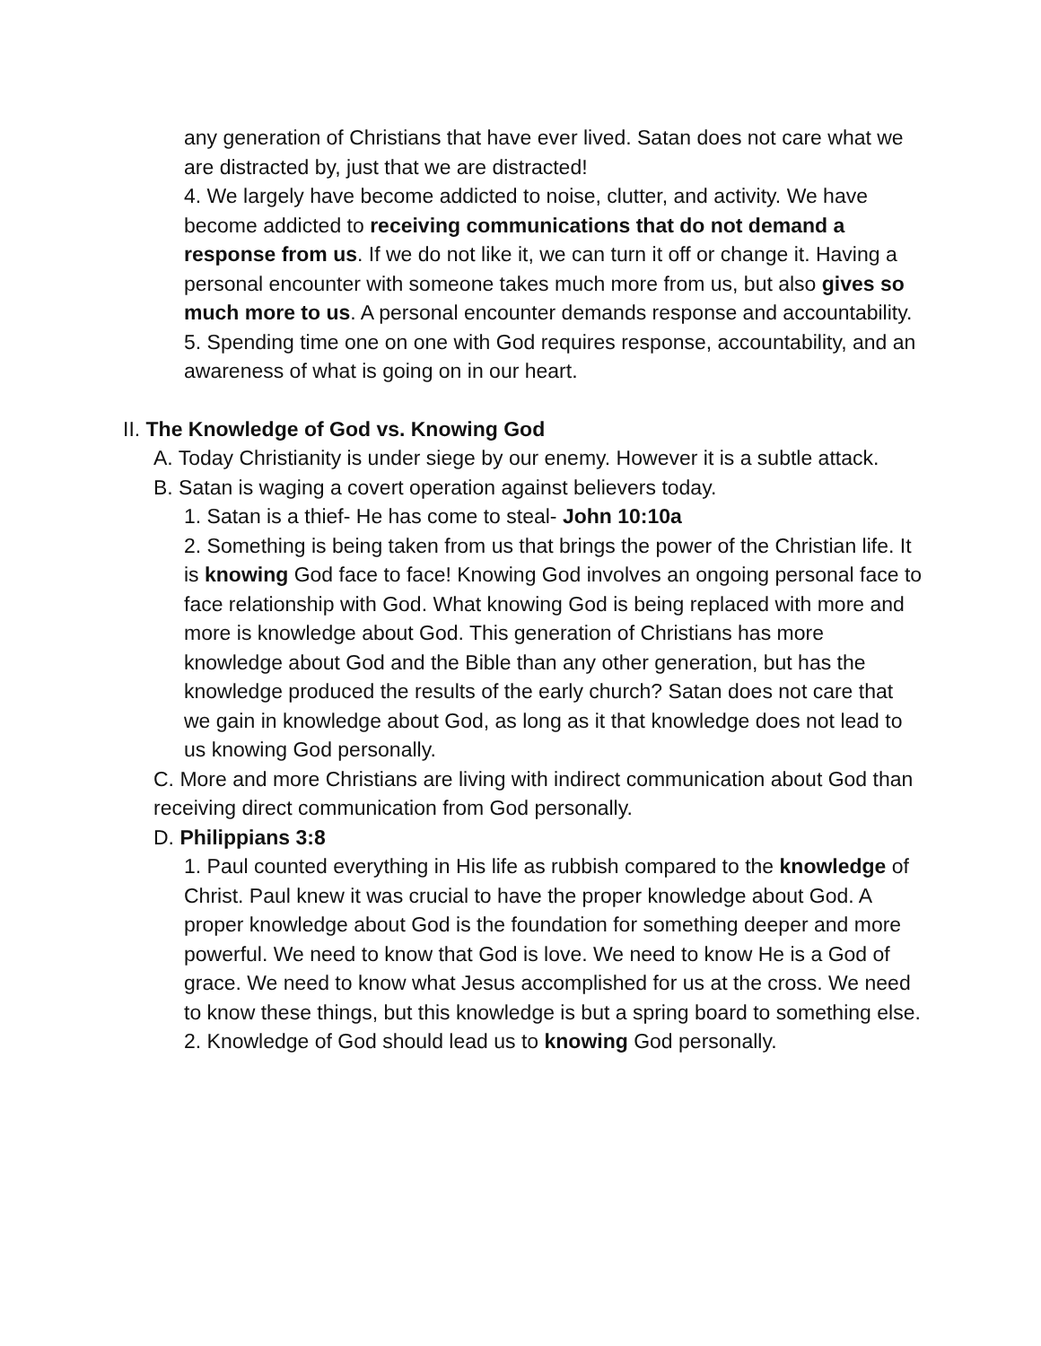any generation of Christians that have ever lived. Satan does not care what we are distracted by, just that we are distracted!
4. We largely have become addicted to noise, clutter, and activity. We have become addicted to receiving communications that do not demand a response from us. If we do not like it, we can turn it off or change it. Having a personal encounter with someone takes much more from us, but also gives so much more to us. A personal encounter demands response and accountability.
5. Spending time one on one with God requires response, accountability, and an awareness of what is going on in our heart.
II. The Knowledge of God vs. Knowing God
A. Today Christianity is under siege by our enemy. However it is a subtle attack.
B. Satan is waging a covert operation against believers today.
1. Satan is a thief- He has come to steal- John 10:10a
2. Something is being taken from us that brings the power of the Christian life. It is knowing God face to face! Knowing God involves an ongoing personal face to face relationship with God. What knowing God is being replaced with more and more is knowledge about God. This generation of Christians has more knowledge about God and the Bible than any other generation, but has the knowledge produced the results of the early church? Satan does not care that we gain in knowledge about God, as long as it that knowledge does not lead to us knowing God personally.
C. More and more Christians are living with indirect communication about God than receiving direct communication from God personally.
D. Philippians 3:8
1. Paul counted everything in His life as rubbish compared to the knowledge of Christ. Paul knew it was crucial to have the proper knowledge about God. A proper knowledge about God is the foundation for something deeper and more powerful. We need to know that God is love. We need to know He is a God of grace. We need to know what Jesus accomplished for us at the cross. We need to know these things, but this knowledge is but a spring board to something else.
2. Knowledge of God should lead us to knowing God personally.